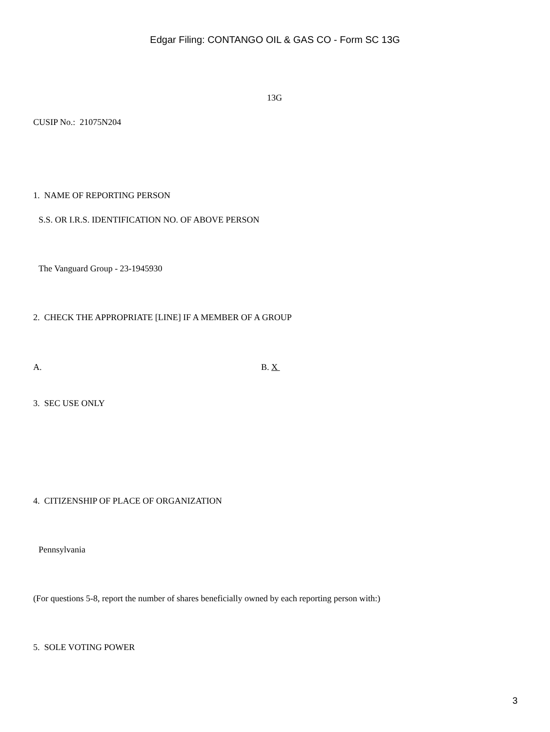Edgar Filing: CONTANGO OIL & GAS CO - Form SC 13G
13G
CUSIP No.: 21075N204
1. NAME OF REPORTING PERSON
S.S. OR I.R.S. IDENTIFICATION NO. OF ABOVE PERSON
The Vanguard Group - 23-1945930
2. CHECK THE APPROPRIATE [LINE] IF A MEMBER OF A GROUP
A. B. X
3. SEC USE ONLY
4. CITIZENSHIP OF PLACE OF ORGANIZATION
Pennsylvania
(For questions 5-8, report the number of shares beneficially owned by each reporting person with:)
5. SOLE VOTING POWER
3